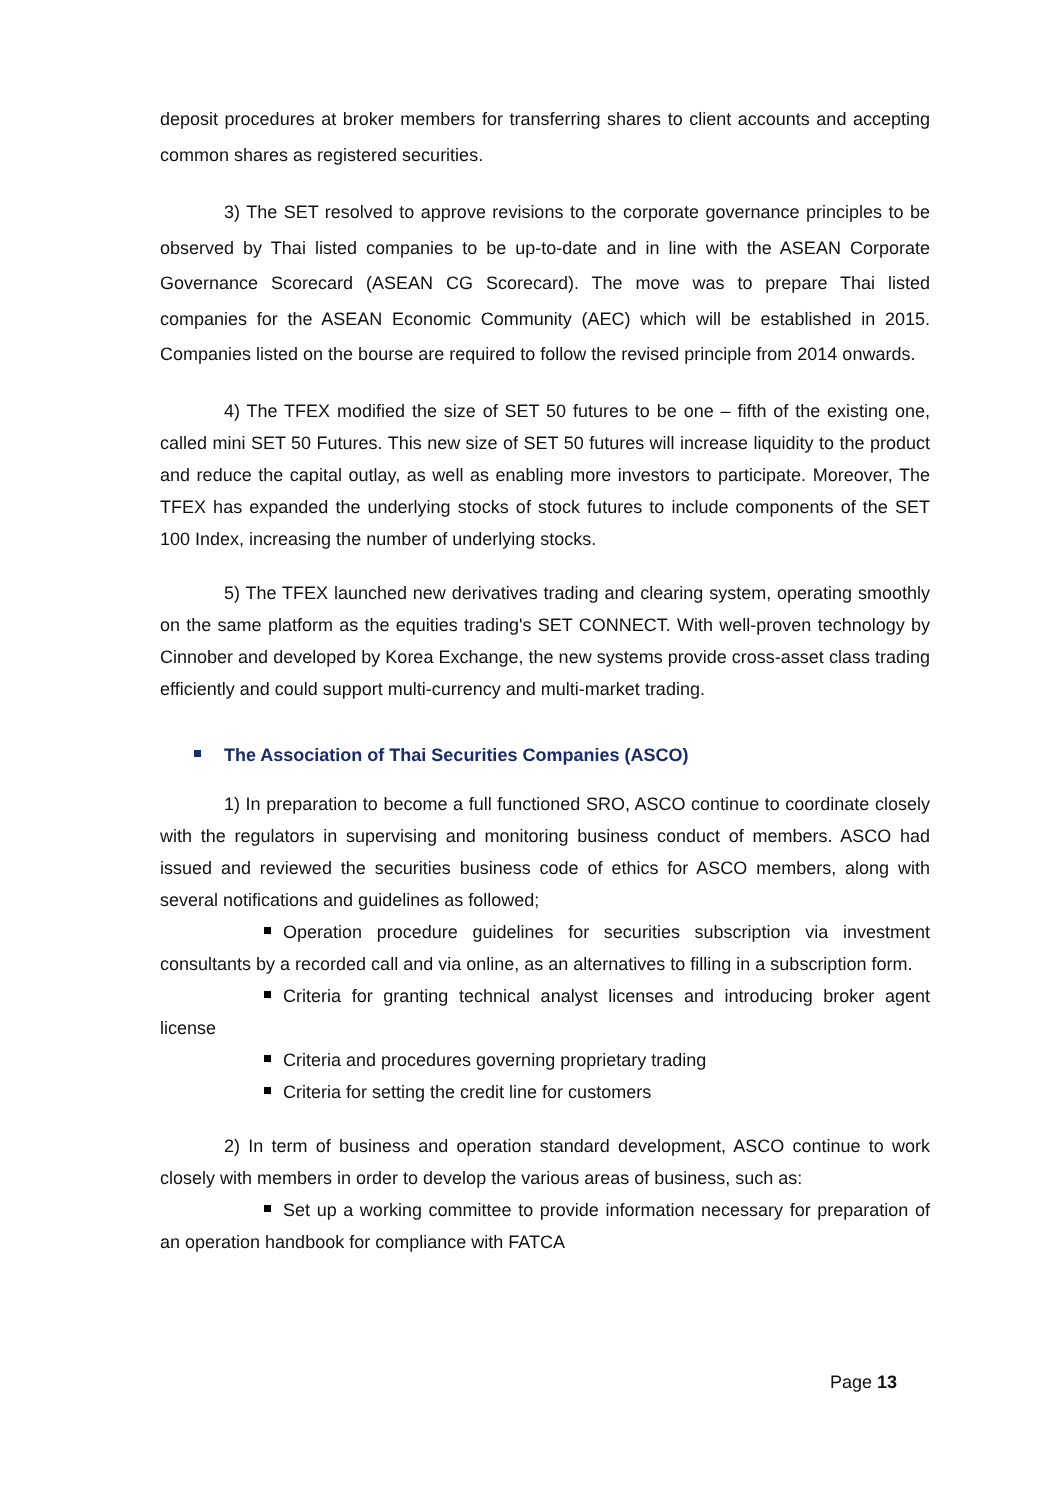deposit procedures at broker members for transferring shares to client accounts and accepting common shares as registered securities.
3) The SET resolved to approve revisions to the corporate governance principles to be observed by Thai listed companies to be up-to-date and in line with the ASEAN Corporate Governance Scorecard (ASEAN CG Scorecard). The move was to prepare Thai listed companies for the ASEAN Economic Community (AEC) which will be established in 2015. Companies listed on the bourse are required to follow the revised principle from 2014 onwards.
4) The TFEX modified the size of SET 50 futures to be one – fifth of the existing one, called mini SET 50 Futures. This new size of SET 50 futures will increase liquidity to the product and reduce the capital outlay, as well as enabling more investors to participate. Moreover, The TFEX has expanded the underlying stocks of stock futures to include components of the SET 100 Index, increasing the number of underlying stocks.
5) The TFEX launched new derivatives trading and clearing system, operating smoothly on the same platform as the equities trading's SET CONNECT. With well-proven technology by Cinnober and developed by Korea Exchange, the new systems provide cross-asset class trading efficiently and could support multi-currency and multi-market trading.
The Association of Thai Securities Companies (ASCO)
1) In preparation to become a full functioned SRO, ASCO continue to coordinate closely with the regulators in supervising and monitoring business conduct of members. ASCO had issued and reviewed the securities business code of ethics for ASCO members, along with several notifications and guidelines as followed;
Operation procedure guidelines for securities subscription via investment consultants by a recorded call and via online, as an alternatives to filling in a subscription form.
Criteria for granting technical analyst licenses and introducing broker agent license
Criteria and procedures governing proprietary trading
Criteria for setting the credit line for customers
2) In term of business and operation standard development, ASCO continue to work closely with members in order to develop the various areas of business, such as:
Set up a working committee to provide information necessary for preparation of an operation handbook for compliance with FATCA
Page 13